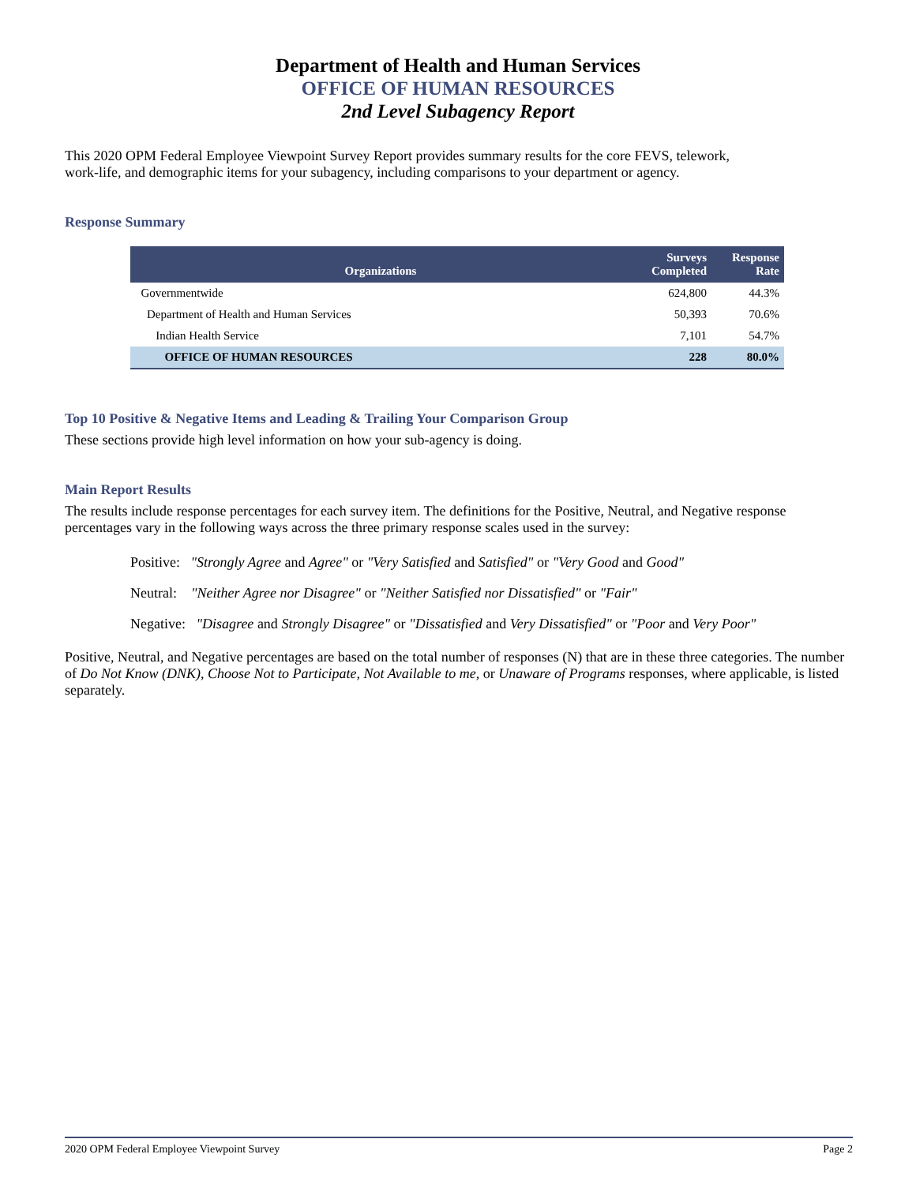Department of Health and Human Services
OFFICE OF HUMAN RESOURCES
2nd Level Subagency Report
This 2020 OPM Federal Employee Viewpoint Survey Report provides summary results for the core FEVS, telework,
work-life, and demographic items for your subagency, including comparisons to your department or agency.
Response Summary
| Organizations | Surveys Completed | Response Rate |
| --- | --- | --- |
| Governmentwide | 624,800 | 44.3% |
| Department of Health and Human Services | 50,393 | 70.6% |
| Indian Health Service | 7,101 | 54.7% |
| OFFICE OF HUMAN RESOURCES | 228 | 80.0% |
Top 10 Positive & Negative Items and Leading & Trailing Your Comparison Group
These sections provide high level information on how your sub-agency is doing.
Main Report Results
The results include response percentages for each survey item. The definitions for the Positive, Neutral, and Negative response percentages vary in the following ways across the three primary response scales used in the survey:
Positive: "Strongly Agree and Agree" or "Very Satisfied and Satisfied" or "Very Good and Good"
Neutral: "Neither Agree nor Disagree" or "Neither Satisfied nor Dissatisfied" or "Fair"
Negative: "Disagree and Strongly Disagree" or "Dissatisfied and Very Dissatisfied" or "Poor and Very Poor"
Positive, Neutral, and Negative percentages are based on the total number of responses (N) that are in these three categories. The number of Do Not Know (DNK), Choose Not to Participate, Not Available to me, or Unaware of Programs responses, where applicable, is listed separately.
2020 OPM Federal Employee Viewpoint Survey Page 2